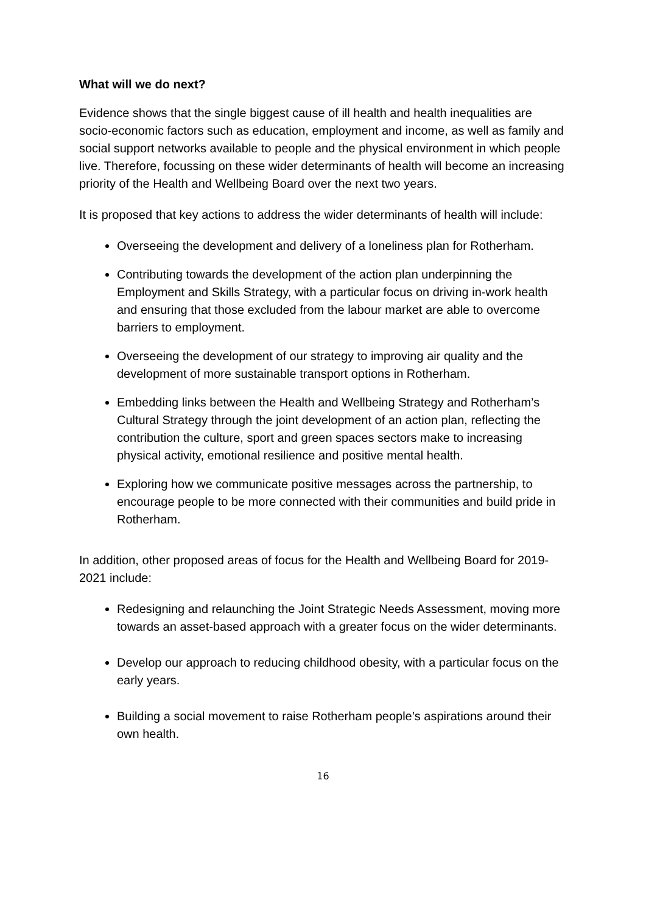What will we do next?
Evidence shows that the single biggest cause of ill health and health inequalities are socio-economic factors such as education, employment and income, as well as family and social support networks available to people and the physical environment in which people live. Therefore, focussing on these wider determinants of health will become an increasing priority of the Health and Wellbeing Board over the next two years.
It is proposed that key actions to address the wider determinants of health will include:
Overseeing the development and delivery of a loneliness plan for Rotherham.
Contributing towards the development of the action plan underpinning the Employment and Skills Strategy, with a particular focus on driving in-work health and ensuring that those excluded from the labour market are able to overcome barriers to employment.
Overseeing the development of our strategy to improving air quality and the development of more sustainable transport options in Rotherham.
Embedding links between the Health and Wellbeing Strategy and Rotherham’s Cultural Strategy through the joint development of an action plan, reflecting the contribution the culture, sport and green spaces sectors make to increasing physical activity, emotional resilience and positive mental health.
Exploring how we communicate positive messages across the partnership, to encourage people to be more connected with their communities and build pride in Rotherham.
In addition, other proposed areas of focus for the Health and Wellbeing Board for 2019-2021 include:
Redesigning and relaunching the Joint Strategic Needs Assessment, moving more towards an asset-based approach with a greater focus on the wider determinants.
Develop our approach to reducing childhood obesity, with a particular focus on the early years.
Building a social movement to raise Rotherham people’s aspirations around their own health.
16